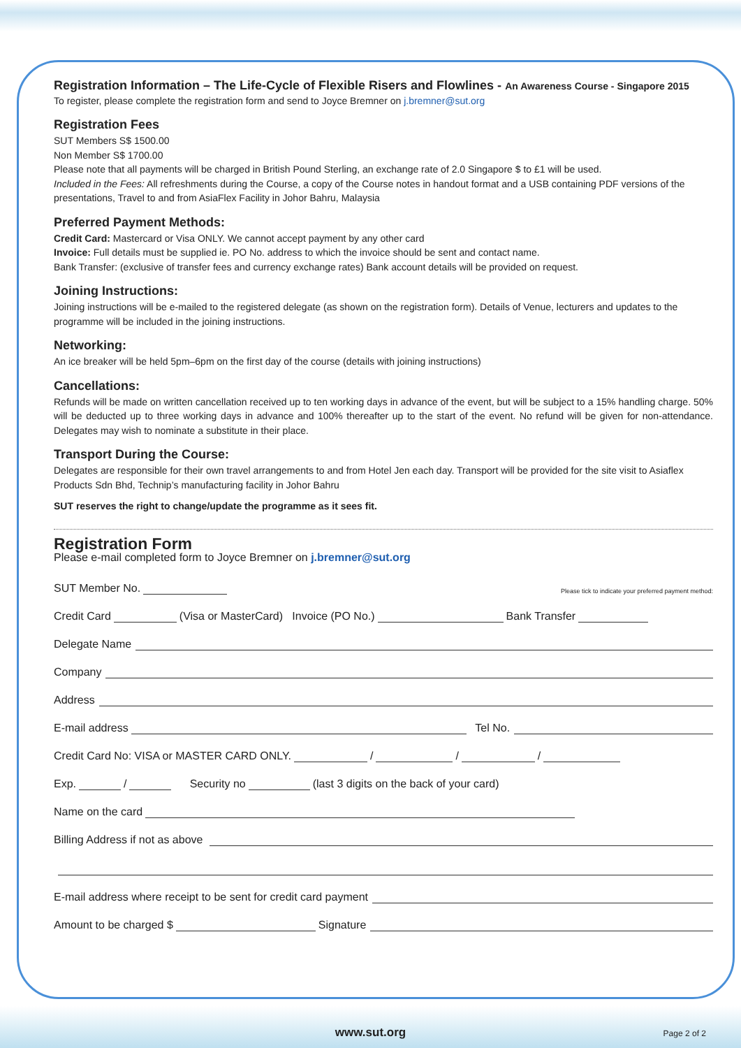Registration Information – The Life-Cycle of Flexible Risers and Flowlines - An Awareness Course - Singapore 2015
To register, please complete the registration form and send to Joyce Bremner on j.bremner@sut.org
Registration Fees
SUT Members S$ 1500.00
Non Member S$ 1700.00
Please note that all payments will be charged in British Pound Sterling, an exchange rate of 2.0 Singapore $ to £1 will be used.
Included in the Fees: All refreshments during the Course, a copy of the Course notes in handout format and a USB containing PDF versions of the presentations, Travel to and from AsiaFlex Facility in Johor Bahru, Malaysia
Preferred Payment Methods:
Credit Card: Mastercard or Visa ONLY. We cannot accept payment by any other card
Invoice: Full details must be supplied ie. PO No. address to which the invoice should be sent and contact name.
Bank Transfer: (exclusive of transfer fees and currency exchange rates) Bank account details will be provided on request.
Joining Instructions:
Joining instructions will be e-mailed to the registered delegate (as shown on the registration form). Details of Venue, lecturers and updates to the programme will be included in the joining instructions.
Networking:
An ice breaker will be held 5pm–6pm on the first day of the course (details with joining instructions)
Cancellations:
Refunds will be made on written cancellation received up to ten working days in advance of the event, but will be subject to a 15% handling charge. 50% will be deducted up to three working days in advance and 100% thereafter up to the start of the event. No refund will be given for non-attendance. Delegates may wish to nominate a substitute in their place.
Transport During the Course:
Delegates are responsible for their own travel arrangements to and from Hotel Jen each day. Transport will be provided for the site visit to Asiaflex Products Sdn Bhd, Technip’s manufacturing facility in Johor Bahru
SUT reserves the right to change/update the programme as it sees fit.
Registration Form
Please e-mail completed form to Joyce Bremner on j.bremner@sut.org
SUT Member No. Please tick to indicate your preferred payment method:
Credit Card (Visa or MasterCard) Invoice (PO No.) Bank Transfer
Delegate Name
Company
Address
E-mail address Tel No.
Credit Card No: VISA or MASTER CARD ONLY. / / /
Exp. / Security no (last 3 digits on the back of your card)
Name on the card
Billing Address if not as above
E-mail address where receipt to be sent for credit card payment
Amount to be charged $ Signature
www.sut.org Page 2 of 2